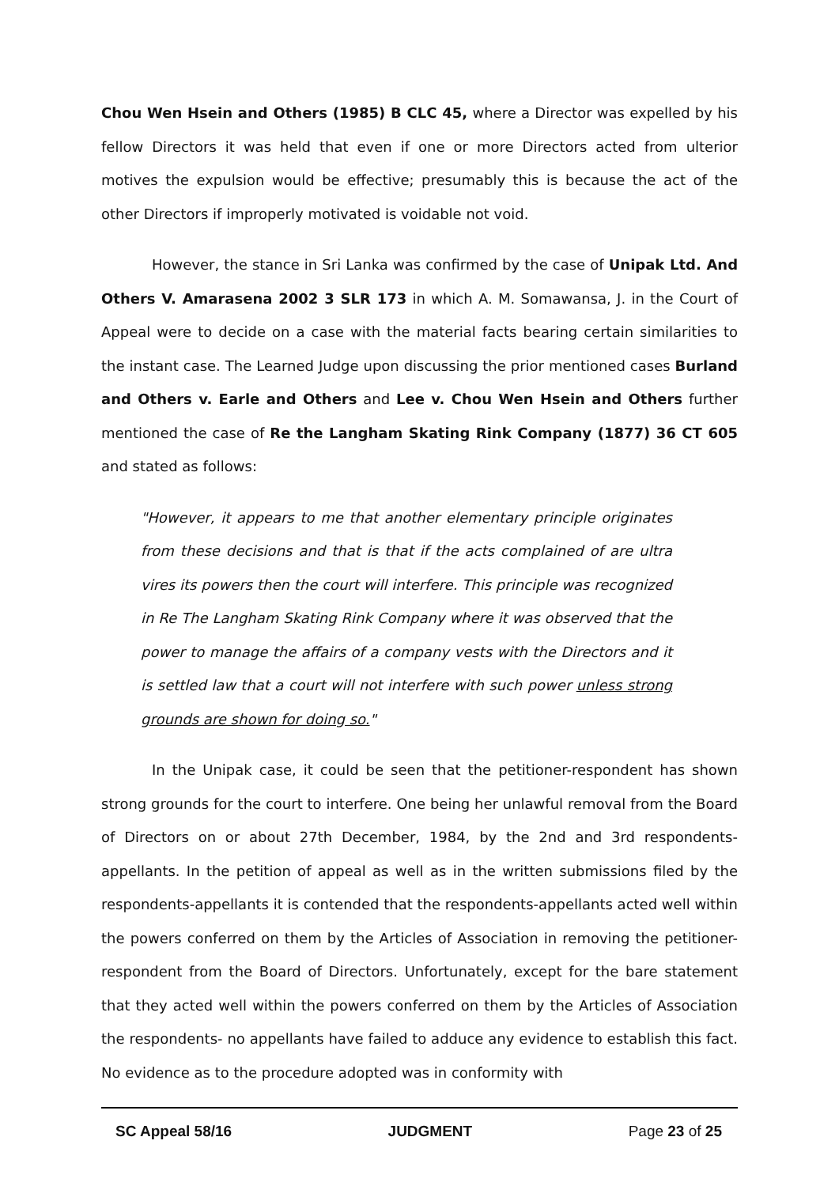Chou Wen Hsein and Others (1985) B CLC 45, where a Director was expelled by his fellow Directors it was held that even if one or more Directors acted from ulterior motives the expulsion would be effective; presumably this is because the act of the other Directors if improperly motivated is voidable not void.
However, the stance in Sri Lanka was confirmed by the case of Unipak Ltd. And Others V. Amarasena 2002 3 SLR 173 in which A. M. Somawansa, J. in the Court of Appeal were to decide on a case with the material facts bearing certain similarities to the instant case. The Learned Judge upon discussing the prior mentioned cases Burland and Others v. Earle and Others and Lee v. Chou Wen Hsein and Others further mentioned the case of Re the Langham Skating Rink Company (1877) 36 CT 605 and stated as follows:
"However, it appears to me that another elementary principle originates from these decisions and that is that if the acts complained of are ultra vires its powers then the court will interfere. This principle was recognized in Re The Langham Skating Rink Company where it was observed that the power to manage the affairs of a company vests with the Directors and it is settled law that a court will not interfere with such power unless strong grounds are shown for doing so."
In the Unipak case, it could be seen that the petitioner-respondent has shown strong grounds for the court to interfere. One being her unlawful removal from the Board of Directors on or about 27th December, 1984, by the 2nd and 3rd respondents-appellants. In the petition of appeal as well as in the written submissions filed by the respondents-appellants it is contended that the respondents-appellants acted well within the powers conferred on them by the Articles of Association in removing the petitioner-respondent from the Board of Directors. Unfortunately, except for the bare statement that they acted well within the powers conferred on them by the Articles of Association the respondents- no appellants have failed to adduce any evidence to establish this fact. No evidence as to the procedure adopted was in conformity with
SC Appeal 58/16 JUDGMENT Page 23 of 25